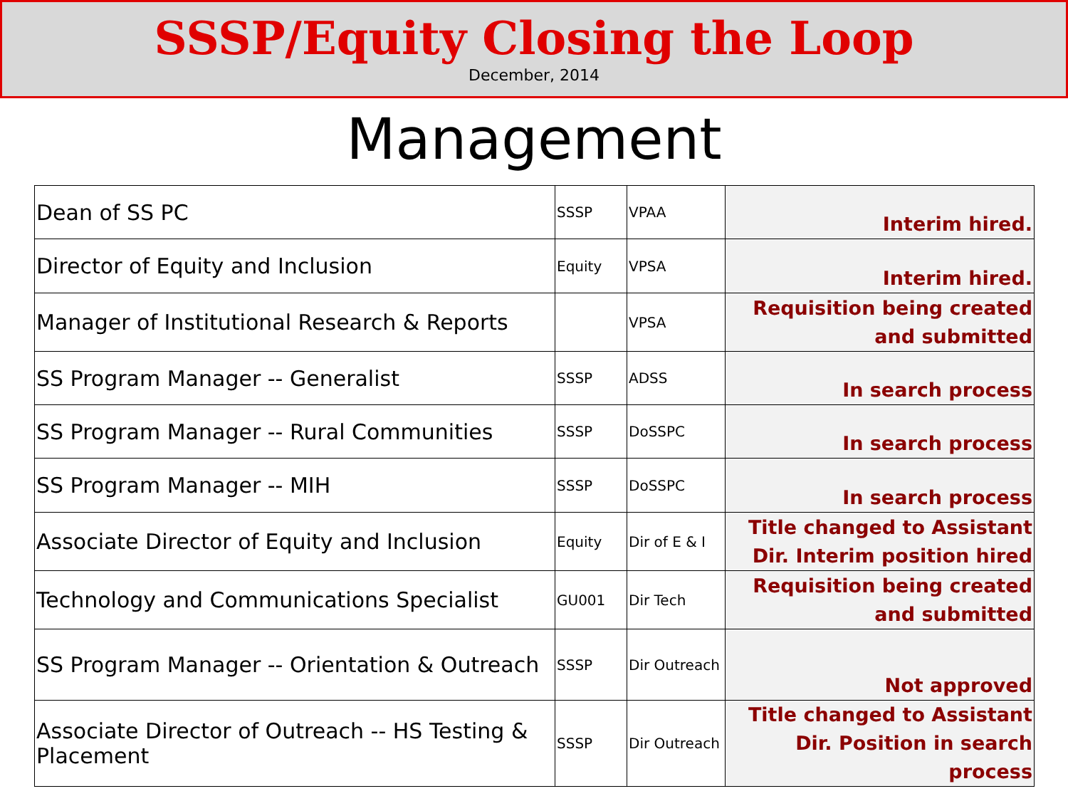SSSP/Equity Closing the Loop
December, 2014
Management
| Dean of SS PC | SSSP | VPAA | Interim hired. |
| Director of Equity and Inclusion | Equity | VPSA | Interim hired. |
| Manager of Institutional Research & Reports | | VPSA | Requisition being created and submitted |
| SS Program Manager -- Generalist | SSSP | ADSS | In search process |
| SS Program Manager -- Rural Communities | SSSP | DoSSPC | In search process |
| SS Program Manager -- MIH | SSSP | DoSSPC | In search process |
| Associate Director of Equity and Inclusion | Equity | Dir of E & I | Title changed to Assistant Dir. Interim position hired |
| Technology and Communications Specialist | GU001 | Dir Tech | Requisition being created and submitted |
| SS Program Manager -- Orientation & Outreach | SSSP | Dir Outreach | Not approved |
| Associate Director of Outreach -- HS Testing & Placement | SSSP | Dir Outreach | Title changed to Assistant Dir. Position in search process |